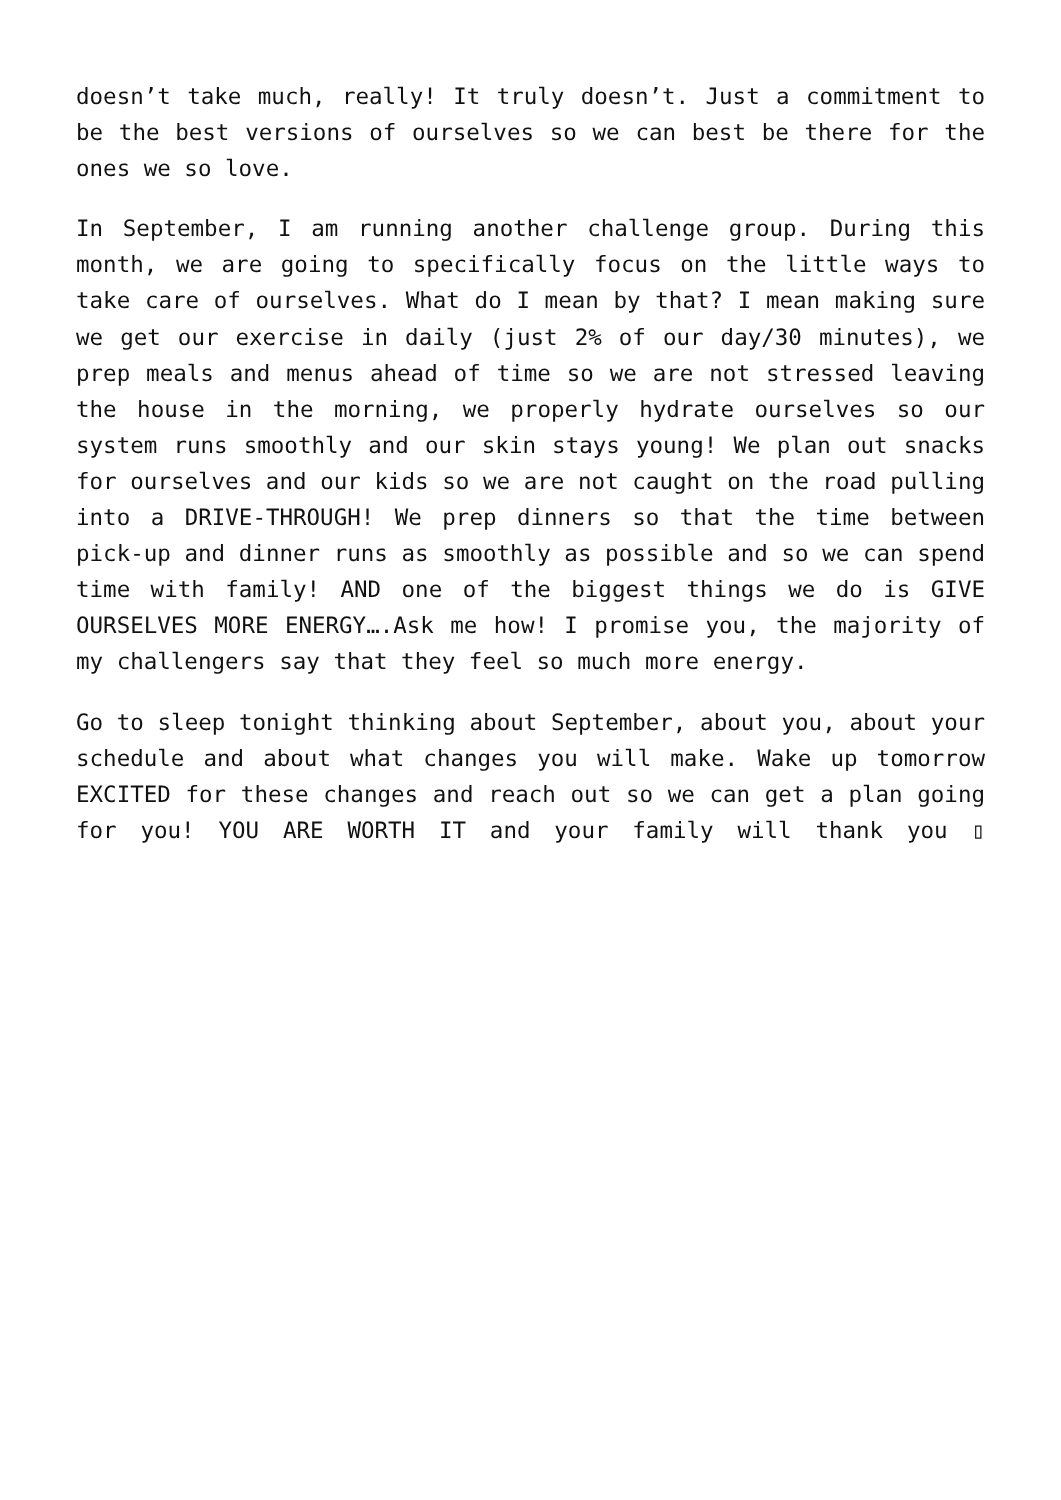doesn’t take much, really! It truly doesn’t. Just a commitment to be the best versions of ourselves so we can best be there for the ones we so love.
In September, I am running another challenge group. During this month, we are going to specifically focus on the little ways to take care of ourselves. What do I mean by that? I mean making sure we get our exercise in daily (just 2% of our day/30 minutes), we prep meals and menus ahead of time so we are not stressed leaving the house in the morning, we properly hydrate ourselves so our system runs smoothly and our skin stays young! We plan out snacks for ourselves and our kids so we are not caught on the road pulling into a DRIVE-THROUGH! We prep dinners so that the time between pick-up and dinner runs as smoothly as possible and so we can spend time with family! AND one of the biggest things we do is GIVE OURSELVES MORE ENERGY….Ask me how! I promise you, the majority of my challengers say that they feel so much more energy.
Go to sleep tonight thinking about September, about you, about your schedule and about what changes you will make. Wake up tomorrow EXCITED for these changes and reach out so we can get a plan going for you! YOU ARE WORTH IT and your family will thank you ▯